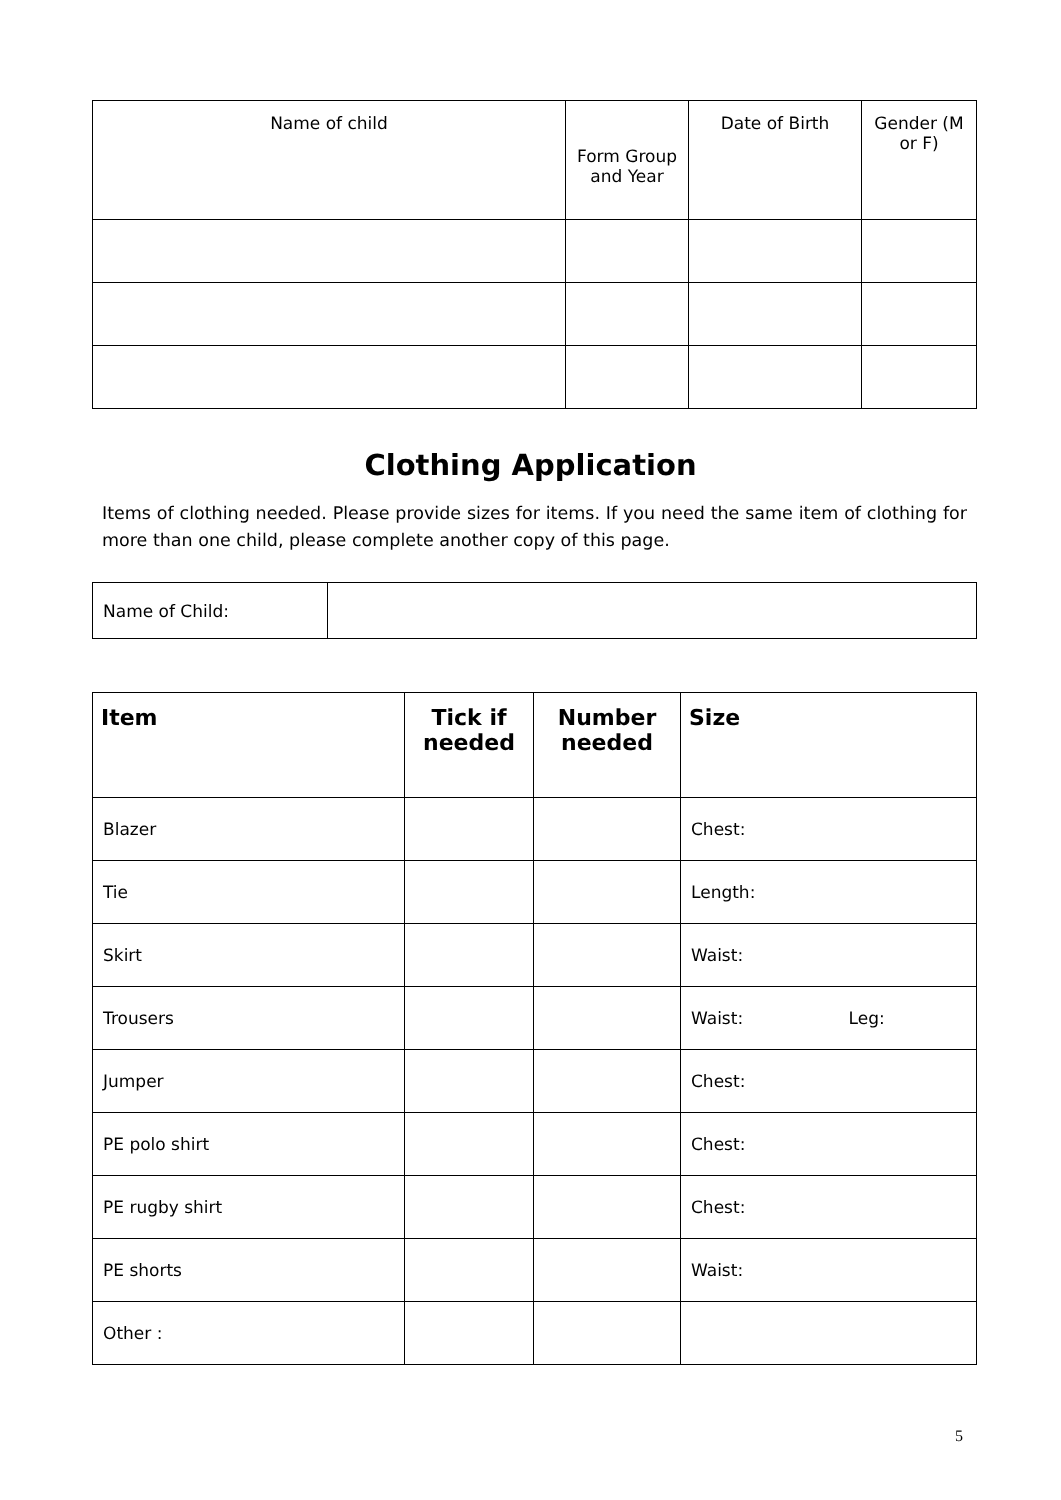| Name of child | Form Group and Year | Date of Birth | Gender (M or F) |
| --- | --- | --- | --- |
Clothing Application
Items of clothing needed. Please provide sizes for items. If you need the same item of clothing for more than one child, please complete another copy of this page.
| Name of Child: | |
| Item | Tick if needed | Number needed | Size |
| --- | --- | --- | --- |
| Blazer | | | Chest: |
| Tie | | | Length: |
| Skirt | | | Waist: |
| Trousers | | | Waist: Leg: |
| Jumper | | | Chest: |
| PE polo shirt | | | Chest: |
| PE rugby shirt | | | Chest: |
| PE shorts | | | Waist: |
| Other : | | | |
5